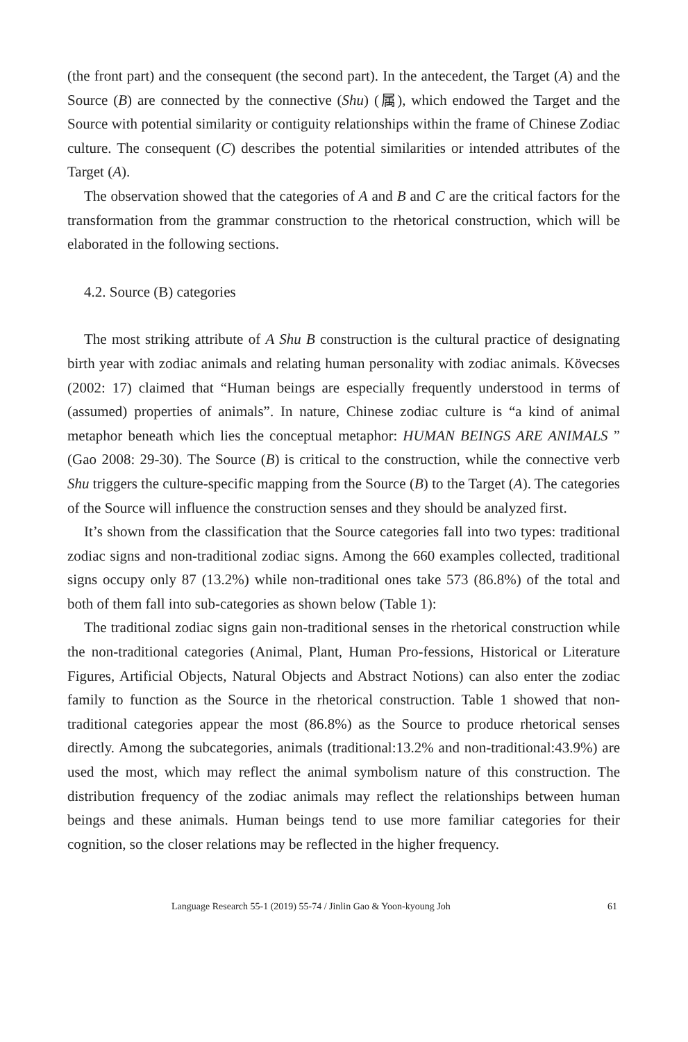(the front part) and the consequent (the second part). In the antecedent, the Target (A) and the Source (B) are connected by the connective (Shu) (属), which endowed the Target and the Source with potential similarity or contiguity relationships within the frame of Chinese Zodiac culture. The consequent (C) describes the potential similarities or intended attributes of the Target (A).
The observation showed that the categories of A and B and C are the critical factors for the transformation from the grammar construction to the rhetorical construction, which will be elaborated in the following sections.
4.2. Source (B) categories
The most striking attribute of A Shu B construction is the cultural practice of designating birth year with zodiac animals and relating human personality with zodiac animals. Kövecses (2002: 17) claimed that “Human beings are especially frequently understood in terms of (assumed) properties of animals”. In nature, Chinese zodiac culture is “a kind of animal metaphor beneath which lies the conceptual metaphor: HUMAN BEINGS ARE ANIMALS ” (Gao 2008: 29-30). The Source (B) is critical to the construction, while the connective verb Shu triggers the culture-specific mapping from the Source (B) to the Target (A). The categories of the Source will influence the construction senses and they should be analyzed first.
It’s shown from the classification that the Source categories fall into two types: traditional zodiac signs and non-traditional zodiac signs. Among the 660 examples collected, traditional signs occupy only 87 (13.2%) while non-traditional ones take 573 (86.8%) of the total and both of them fall into sub-categories as shown below (Table 1):
The traditional zodiac signs gain non-traditional senses in the rhetorical construction while the non-traditional categories (Animal, Plant, Human Pro-fessions, Historical or Literature Figures, Artificial Objects, Natural Objects and Abstract Notions) can also enter the zodiac family to function as the Source in the rhetorical construction. Table 1 showed that non-traditional categories appear the most (86.8%) as the Source to produce rhetorical senses directly. Among the subcategories, animals (traditional:13.2% and non-traditional:43.9%) are used the most, which may reflect the animal symbolism nature of this construction. The distribution frequency of the zodiac animals may reflect the relationships between human beings and these animals. Human beings tend to use more familiar categories for their cognition, so the closer relations may be reflected in the higher frequency.
Language Research 55-1 (2019) 55-74 / Jinlin Gao & Yoon-kyoung Joh 61